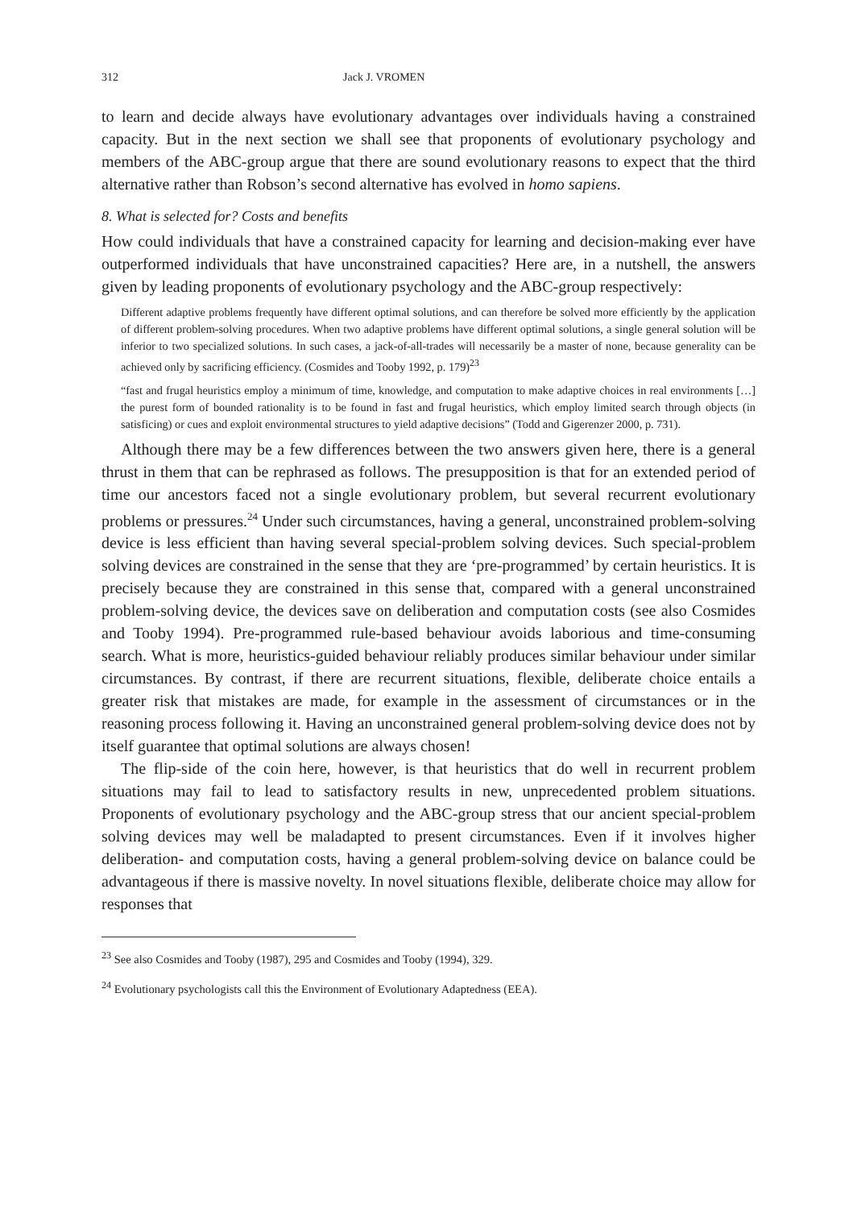312 Jack J. VROMEN
to learn and decide always have evolutionary advantages over individuals having a constrained capacity. But in the next section we shall see that proponents of evolutionary psychology and members of the ABC-group argue that there are sound evolutionary reasons to expect that the third alternative rather than Robson’s second alternative has evolved in homo sapiens.
8. What is selected for? Costs and benefits
How could individuals that have a constrained capacity for learning and decision-making ever have outperformed individuals that have unconstrained capacities? Here are, in a nutshell, the answers given by leading proponents of evolutionary psychology and the ABC-group respectively:
Different adaptive problems frequently have different optimal solutions, and can therefore be solved more efficiently by the application of different problem-solving procedures. When two adaptive problems have different optimal solutions, a single general solution will be inferior to two specialized solutions. In such cases, a jack-of-all-trades will necessarily be a master of none, because generality can be achieved only by sacrificing efficiency. (Cosmides and Tooby 1992, p. 179)<sup>23</sup>
“fast and frugal heuristics employ a minimum of time, knowledge, and computation to make adaptive choices in real environments […] the purest form of bounded rationality is to be found in fast and frugal heuristics, which employ limited search through objects (in satisficing) or cues and exploit environmental structures to yield adaptive decisions” (Todd and Gigerenzer 2000, p. 731).
Although there may be a few differences between the two answers given here, there is a general thrust in them that can be rephrased as follows. The presupposition is that for an extended period of time our ancestors faced not a single evolutionary problem, but several recurrent evolutionary problems or pressures.<sup>24</sup> Under such circumstances, having a general, unconstrained problem-solving device is less efficient than having several special-problem solving devices. Such special-problem solving devices are constrained in the sense that they are ‘pre-programmed’ by certain heuristics. It is precisely because they are constrained in this sense that, compared with a general unconstrained problem-solving device, the devices save on deliberation and computation costs (see also Cosmides and Tooby 1994). Pre-programmed rule-based behaviour avoids laborious and time-consuming search. What is more, heuristics-guided behaviour reliably produces similar behaviour under similar circumstances. By contrast, if there are recurrent situations, flexible, deliberate choice entails a greater risk that mistakes are made, for example in the assessment of circumstances or in the reasoning process following it. Having an unconstrained general problem-solving device does not by itself guarantee that optimal solutions are always chosen!
The flip-side of the coin here, however, is that heuristics that do well in recurrent problem situations may fail to lead to satisfactory results in new, unprecedented problem situations. Proponents of evolutionary psychology and the ABC-group stress that our ancient special-problem solving devices may well be maladapted to present circumstances. Even if it involves higher deliberation- and computation costs, having a general problem-solving device on balance could be advantageous if there is massive novelty. In novel situations flexible, deliberate choice may allow for responses that
<sup>23</sup> See also Cosmides and Tooby (1987), 295 and Cosmides and Tooby (1994), 329.
<sup>24</sup> Evolutionary psychologists call this the Environment of Evolutionary Adaptedness (EEA).